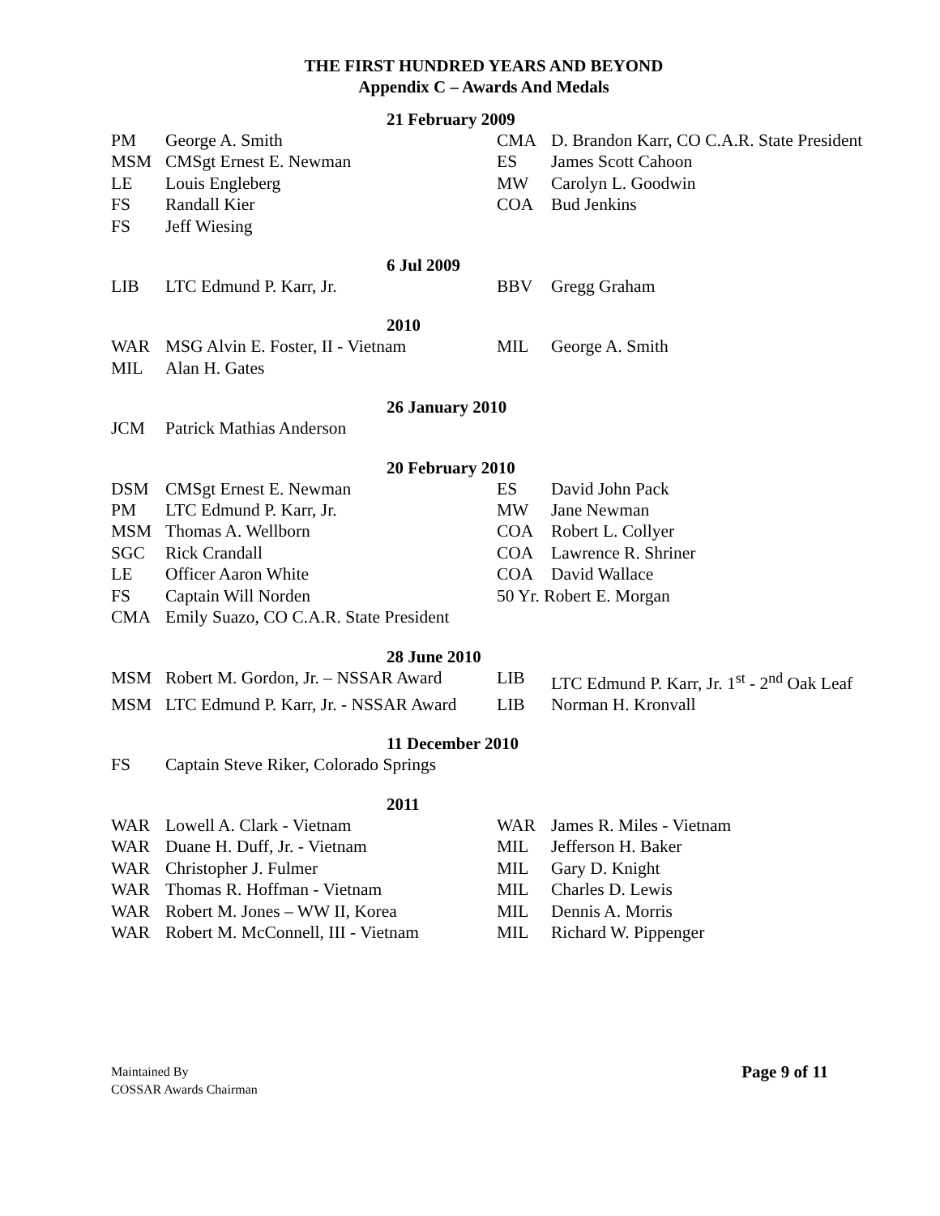THE FIRST HUNDRED YEARS AND BEYOND
Appendix C – Awards And Medals
21 February 2009
| PM | George A. Smith | CMA | D. Brandon Karr, CO C.A.R. State President |
| MSM | CMSgt Ernest E. Newman | ES | James Scott Cahoon |
| LE | Louis Engleberg | MW | Carolyn L. Goodwin |
| FS | Randall Kier | COA | Bud Jenkins |
| FS | Jeff Wiesing | | |
6 Jul 2009
| LIB | LTC Edmund P. Karr, Jr. | BBV | Gregg Graham |
2010
| WAR | MSG Alvin E. Foster, II - Vietnam | MIL | George A. Smith |
| MIL | Alan H. Gates | | |
26 January 2010
| JCM | Patrick Mathias Anderson | | |
20 February 2010
| DSM | CMSgt Ernest E. Newman | ES | David John Pack |
| PM | LTC Edmund P. Karr, Jr. | MW | Jane Newman |
| MSM | Thomas A. Wellborn | COA | Robert L. Collyer |
| SGC | Rick Crandall | COA | Lawrence R. Shriner |
| LE | Officer Aaron White | COA | David Wallace |
| FS | Captain Will Norden | 50 Yr. Robert E. Morgan | |
| CMA | Emily Suazo, CO C.A.R. State President | | |
28 June 2010
| MSM | Robert M. Gordon, Jr. – NSSAR Award | LIB | LTC Edmund P. Karr, Jr. 1<sup>st</sup> - 2<sup>nd</sup> Oak Leaf |
| MSM | LTC Edmund P. Karr, Jr. - NSSAR Award | LIB | Norman H. Kronvall |
11 December 2010
| FS | Captain Steve Riker, Colorado Springs | | |
2011
| WAR | Lowell A. Clark - Vietnam | WAR | James R. Miles - Vietnam |
| WAR | Duane H. Duff, Jr. - Vietnam | MIL | Jefferson H. Baker |
| WAR | Christopher J. Fulmer | MIL | Gary D. Knight |
| WAR | Thomas R. Hoffman - Vietnam | MIL | Charles D. Lewis |
| WAR | Robert M. Jones – WW II, Korea | MIL | Dennis A. Morris |
| WAR | Robert M. McConnell, III - Vietnam | MIL | Richard W. Pippenger |
Maintained By
COSSAR Awards Chairman
Page 9 of 11